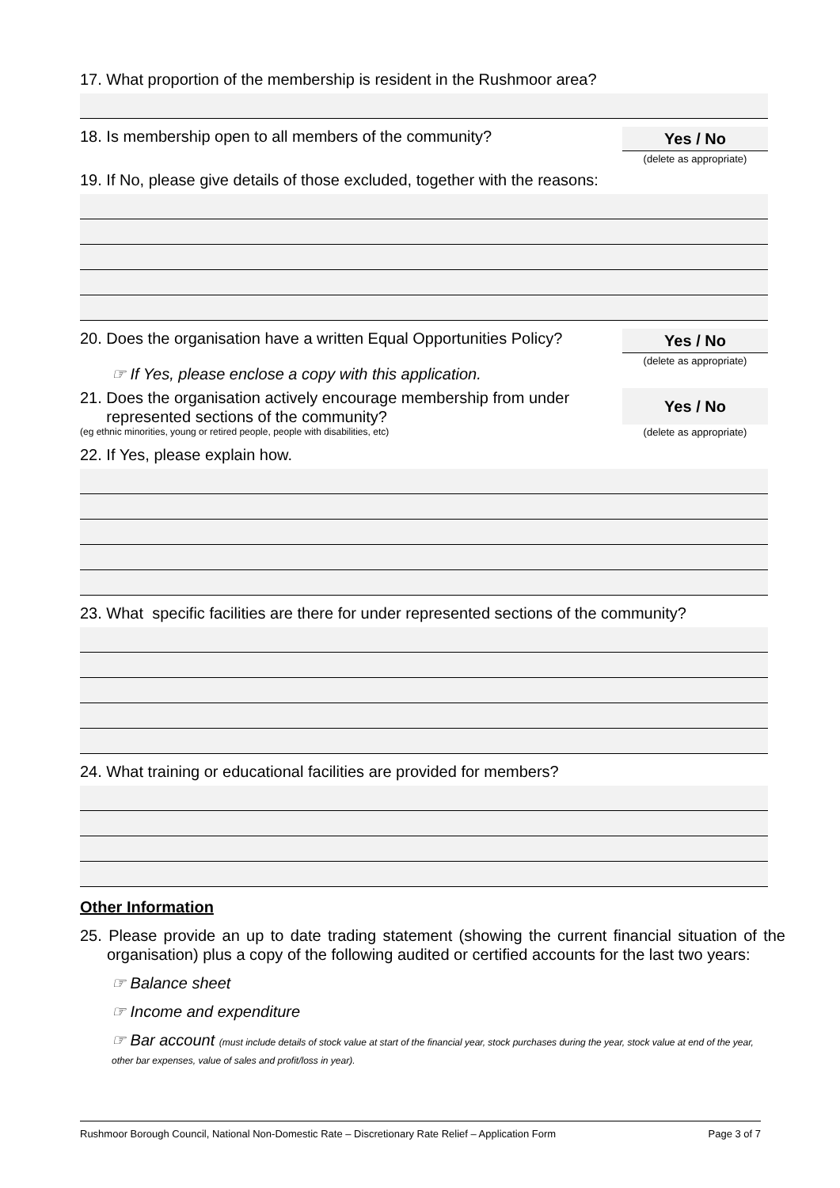17. What proportion of the membership is resident in the Rushmoor area?
18. Is membership open to all members of the community?
Yes / No
(delete as appropriate)
19. If No, please give details of those excluded, together with the reasons:
20. Does the organisation have a written Equal Opportunities Policy?
Yes / No
(delete as appropriate)
☞ If Yes, please enclose a copy with this application.
21. Does the organisation actively encourage membership from under
represented sections of the community?
(eg ethnic minorities, young or retired people, people with disabilities, etc)
Yes / No
(delete as appropriate)
22. If Yes, please explain how.
23. What specific facilities are there for under represented sections of the community?
24. What training or educational facilities are provided for members?
Other Information
25. Please provide an up to date trading statement (showing the current financial situation of the organisation) plus a copy of the following audited or certified accounts for the last two years:
☞ Balance sheet
☞ Income and expenditure
☞ Bar account (must include details of stock value at start of the financial year, stock purchases during the year, stock value at end of the year, other bar expenses, value of sales and profit/loss in year).
Rushmoor Borough Council, National Non-Domestic Rate – Discretionary Rate Relief – Application Form Page 3 of 7